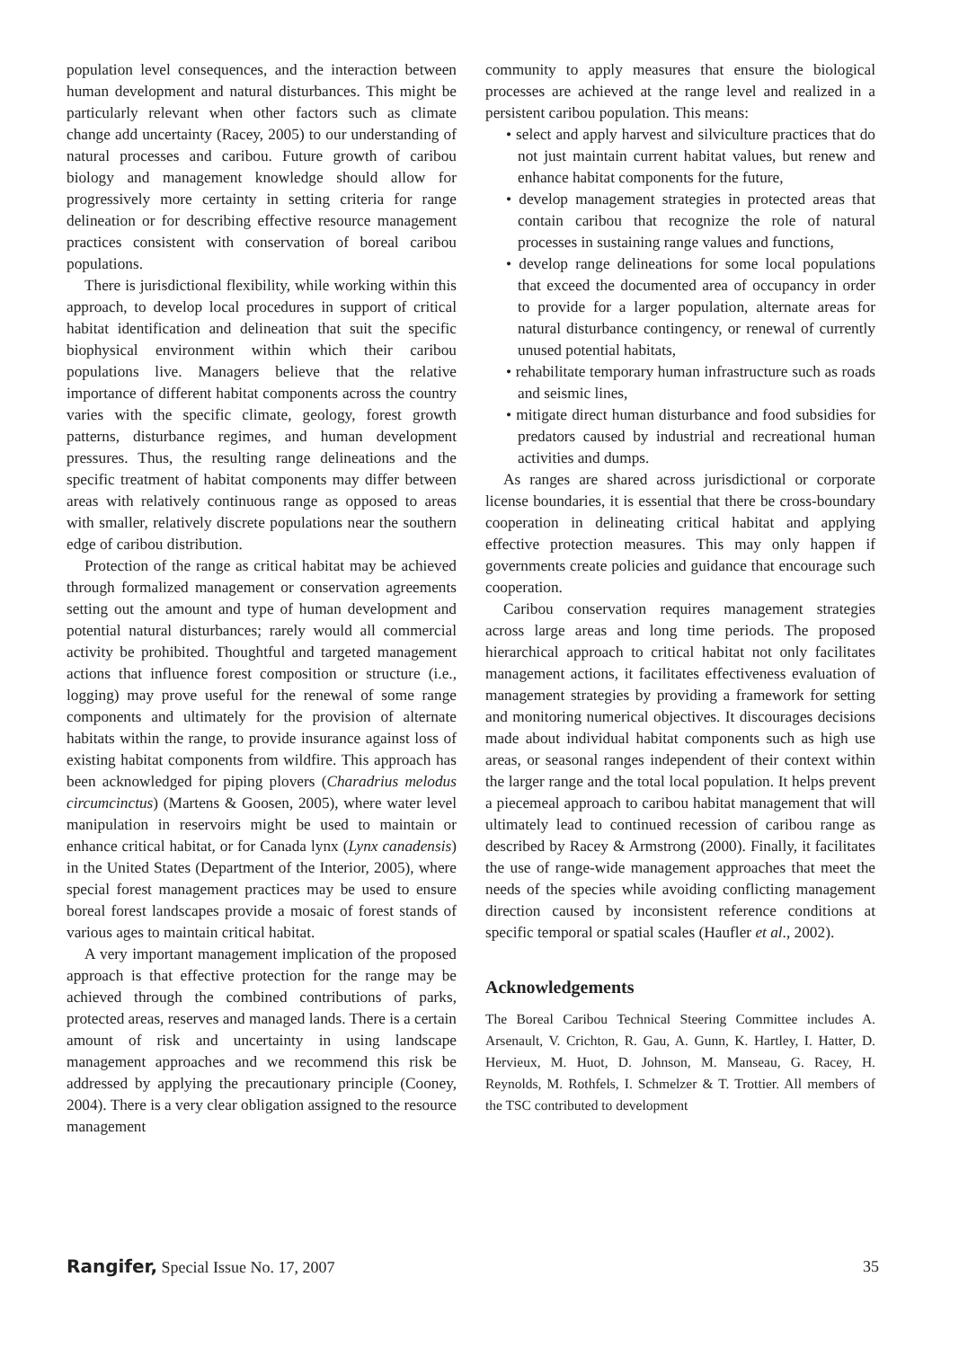population level consequences, and the interaction between human development and natural disturbances. This might be particularly relevant when other factors such as climate change add uncertainty (Racey, 2005) to our understanding of natural processes and caribou. Future growth of caribou biology and management knowledge should allow for progressively more certainty in setting criteria for range delineation or for describing effective resource management practices consistent with conservation of boreal caribou populations.
There is jurisdictional flexibility, while working within this approach, to develop local procedures in support of critical habitat identification and delineation that suit the specific biophysical environment within which their caribou populations live. Managers believe that the relative importance of different habitat components across the country varies with the specific climate, geology, forest growth patterns, disturbance regimes, and human development pressures. Thus, the resulting range delineations and the specific treatment of habitat components may differ between areas with relatively continuous range as opposed to areas with smaller, relatively discrete populations near the southern edge of caribou distribution.
Protection of the range as critical habitat may be achieved through formalized management or conservation agreements setting out the amount and type of human development and potential natural disturbances; rarely would all commercial activity be prohibited. Thoughtful and targeted management actions that influence forest composition or structure (i.e., logging) may prove useful for the renewal of some range components and ultimately for the provision of alternate habitats within the range, to provide insurance against loss of existing habitat components from wildfire. This approach has been acknowledged for piping plovers (Charadrius melodus circumcinctus) (Martens & Goosen, 2005), where water level manipulation in reservoirs might be used to maintain or enhance critical habitat, or for Canada lynx (Lynx canadensis) in the United States (Department of the Interior, 2005), where special forest management practices may be used to ensure boreal forest landscapes provide a mosaic of forest stands of various ages to maintain critical habitat.
A very important management implication of the proposed approach is that effective protection for the range may be achieved through the combined contributions of parks, protected areas, reserves and managed lands. There is a certain amount of risk and uncertainty in using landscape management approaches and we recommend this risk be addressed by applying the precautionary principle (Cooney, 2004). There is a very clear obligation assigned to the resource management
community to apply measures that ensure the biological processes are achieved at the range level and realized in a persistent caribou population. This means:
• select and apply harvest and silviculture practices that do not just maintain current habitat values, but renew and enhance habitat components for the future,
• develop management strategies in protected areas that contain caribou that recognize the role of natural processes in sustaining range values and functions,
• develop range delineations for some local populations that exceed the documented area of occupancy in order to provide for a larger population, alternate areas for natural disturbance contingency, or renewal of currently unused potential habitats,
• rehabilitate temporary human infrastructure such as roads and seismic lines,
• mitigate direct human disturbance and food subsidies for predators caused by industrial and recreational human activities and dumps.
As ranges are shared across jurisdictional or corporate license boundaries, it is essential that there be cross-boundary cooperation in delineating critical habitat and applying effective protection measures. This may only happen if governments create policies and guidance that encourage such cooperation.
Caribou conservation requires management strategies across large areas and long time periods. The proposed hierarchical approach to critical habitat not only facilitates management actions, it facilitates effectiveness evaluation of management strategies by providing a framework for setting and monitoring numerical objectives. It discourages decisions made about individual habitat components such as high use areas, or seasonal ranges independent of their context within the larger range and the total local population. It helps prevent a piecemeal approach to caribou habitat management that will ultimately lead to continued recession of caribou range as described by Racey & Armstrong (2000). Finally, it facilitates the use of range-wide management approaches that meet the needs of the species while avoiding conflicting management direction caused by inconsistent reference conditions at specific temporal or spatial scales (Haufler et al., 2002).
Acknowledgements
The Boreal Caribou Technical Steering Committee includes A. Arsenault, V. Crichton, R. Gau, A. Gunn, K. Hartley, I. Hatter, D. Hervieux, M. Huot, D. Johnson, M. Manseau, G. Racey, H. Reynolds, M. Rothfels, I. Schmelzer & T. Trottier. All members of the TSC contributed to development
Rangifer, Special Issue No. 17, 2007 35